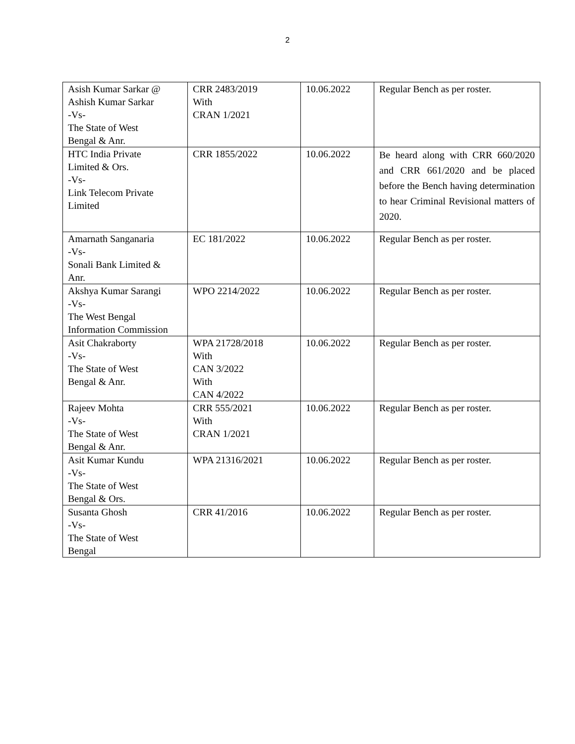2
| Asish Kumar Sarkar @ Ashish Kumar Sarkar -Vs- The State of West Bengal & Anr. | CRR 2483/2019 With CRAN 1/2021 | 10.06.2022 | Regular Bench as per roster. |
| HTC India Private Limited & Ors. -Vs- Link Telecom Private Limited | CRR 1855/2022 | 10.06.2022 | Be heard along with CRR 660/2020 and CRR 661/2020 and be placed before the Bench having determination to hear Criminal Revisional matters of 2020. |
| Amarnath Sanganaria -Vs- Sonali Bank Limited & Anr. | EC 181/2022 | 10.06.2022 | Regular Bench as per roster. |
| Akshya Kumar Sarangi -Vs- The West Bengal Information Commission | WPO 2214/2022 | 10.06.2022 | Regular Bench as per roster. |
| Asit Chakraborty -Vs- The State of West Bengal & Anr. | WPA 21728/2018 With CAN 3/2022 With CAN 4/2022 | 10.06.2022 | Regular Bench as per roster. |
| Rajeev Mohta -Vs- The State of West Bengal & Anr. | CRR 555/2021 With CRAN 1/2021 | 10.06.2022 | Regular Bench as per roster. |
| Asit Kumar Kundu -Vs- The State of West Bengal & Ors. | WPA 21316/2021 | 10.06.2022 | Regular Bench as per roster. |
| Susanta Ghosh -Vs- The State of West Bengal | CRR 41/2016 | 10.06.2022 | Regular Bench as per roster. |